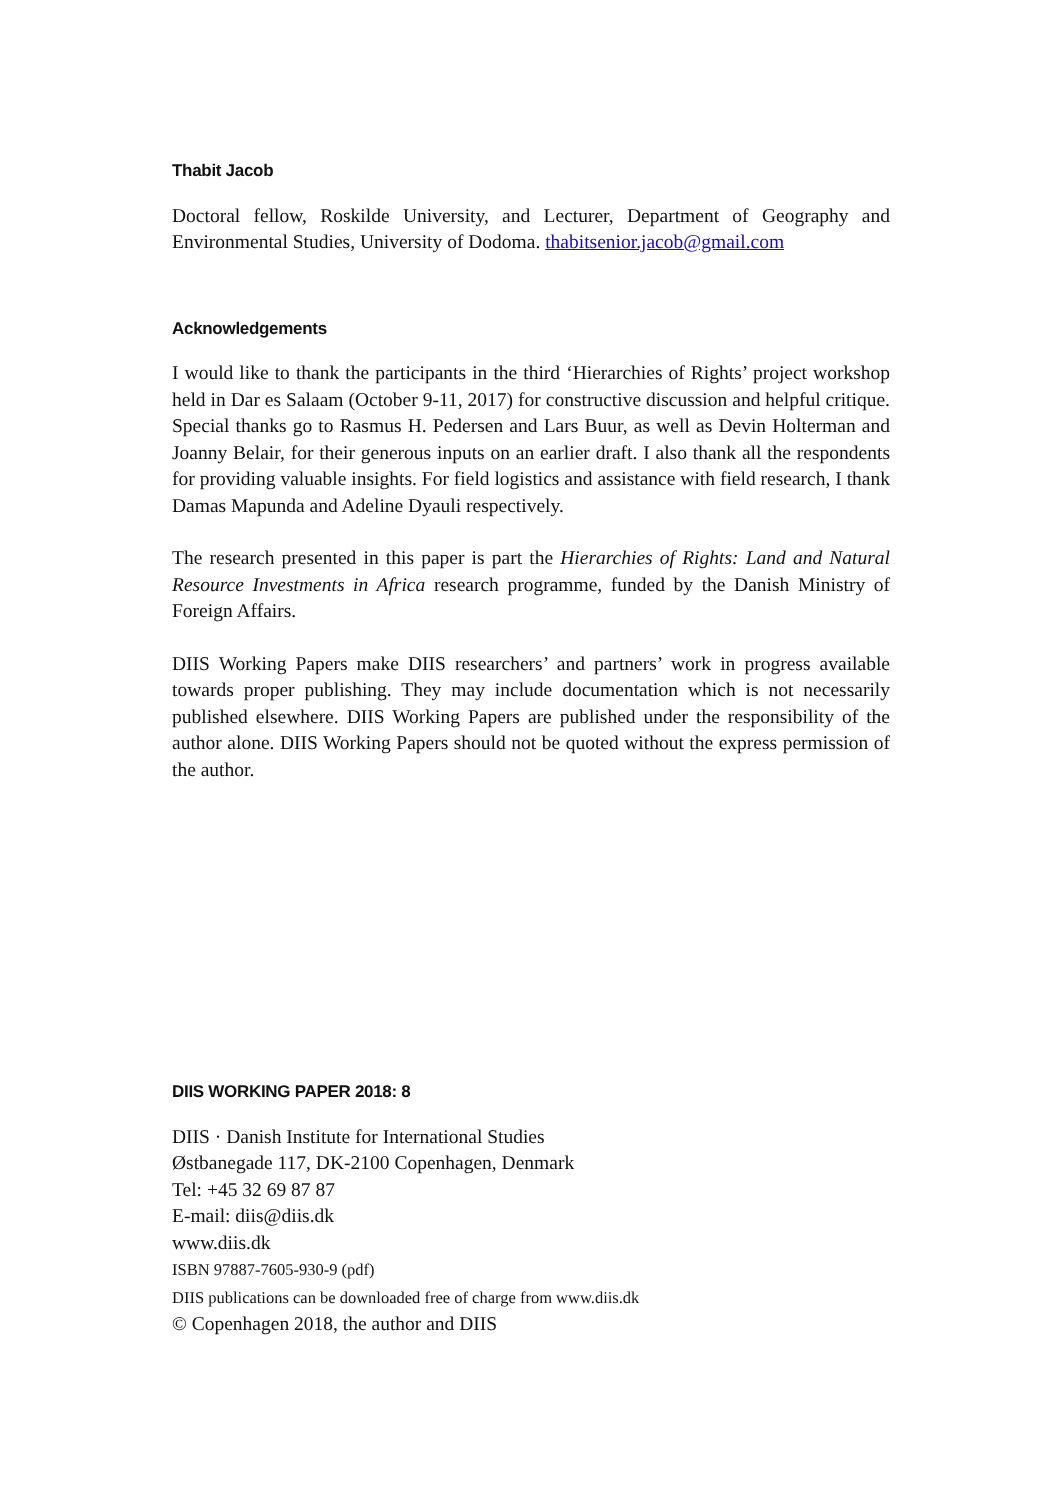Thabit Jacob
Doctoral fellow, Roskilde University, and Lecturer, Department of Geography and Environmental Studies, University of Dodoma. thabitsenior.jacob@gmail.com
Acknowledgements
I would like to thank the participants in the third ‘Hierarchies of Rights’ project workshop held in Dar es Salaam (October 9-11, 2017) for constructive discussion and helpful critique. Special thanks go to Rasmus H. Pedersen and Lars Buur, as well as Devin Holterman and Joanny Belair, for their generous inputs on an earlier draft. I also thank all the respondents for providing valuable insights. For field logistics and assistance with field research, I thank Damas Mapunda and Adeline Dyauli respectively.
The research presented in this paper is part the Hierarchies of Rights: Land and Natural Resource Investments in Africa research programme, funded by the Danish Ministry of Foreign Affairs.
DIIS Working Papers make DIIS researchers’ and partners’ work in progress available towards proper publishing. They may include documentation which is not necessarily published elsewhere. DIIS Working Papers are published under the responsibility of the author alone. DIIS Working Papers should not be quoted without the express permission of the author.
DIIS WORKING PAPER 2018: 8
DIIS · Danish Institute for International Studies
Østbanegade 117, DK-2100 Copenhagen, Denmark
Tel: +45 32 69 87 87
E-mail: diis@diis.dk
www.diis.dk
ISBN 97887-7605-930-9 (pdf)
DIIS publications can be downloaded free of charge from www.diis.dk
© Copenhagen 2018, the author and DIIS